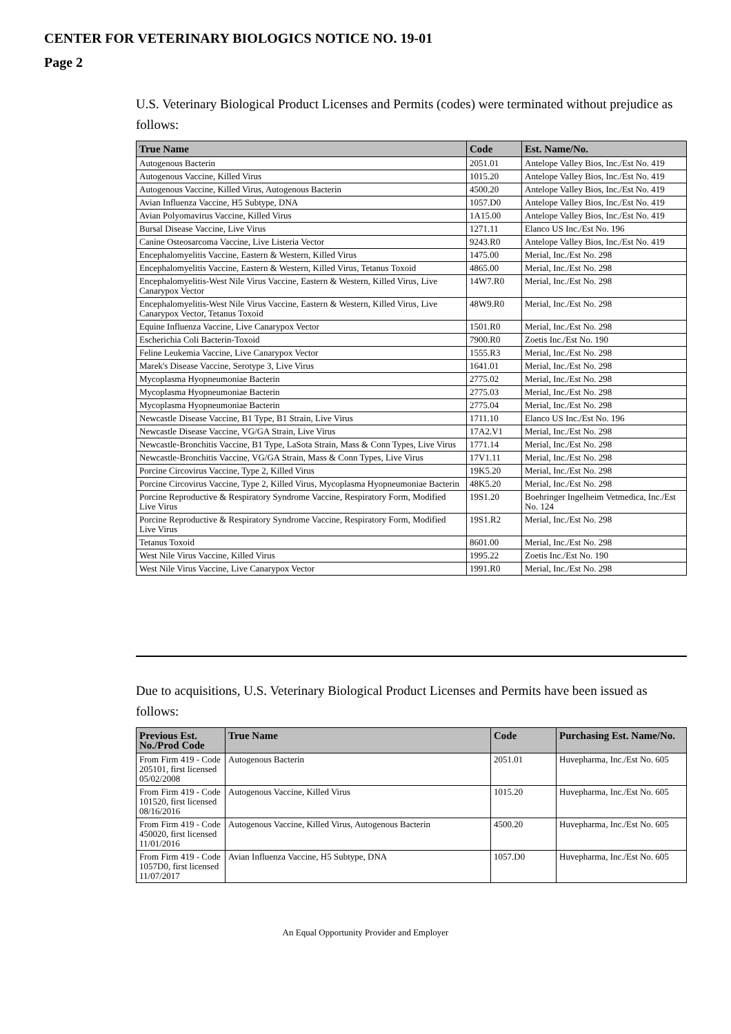CENTER FOR VETERINARY BIOLOGICS NOTICE NO. 19-01
Page 2
U.S. Veterinary Biological Product Licenses and Permits (codes) were terminated without prejudice as follows:
| True Name | Code | Est. Name/No. |
| --- | --- | --- |
| Autogenous Bacterin | 2051.01 | Antelope Valley Bios, Inc./Est No. 419 |
| Autogenous Vaccine, Killed Virus | 1015.20 | Antelope Valley Bios, Inc./Est No. 419 |
| Autogenous Vaccine, Killed Virus, Autogenous Bacterin | 4500.20 | Antelope Valley Bios, Inc./Est No. 419 |
| Avian Influenza Vaccine, H5 Subtype, DNA | 1057.D0 | Antelope Valley Bios, Inc./Est No. 419 |
| Avian Polyomavirus Vaccine, Killed Virus | 1A15.00 | Antelope Valley Bios, Inc./Est No. 419 |
| Bursal Disease Vaccine, Live Virus | 1271.11 | Elanco US Inc./Est No. 196 |
| Canine Osteosarcoma Vaccine, Live Listeria Vector | 9243.R0 | Antelope Valley Bios, Inc./Est No. 419 |
| Encephalomyelitis Vaccine, Eastern & Western, Killed Virus | 1475.00 | Merial, Inc./Est No. 298 |
| Encephalomyelitis Vaccine, Eastern & Western, Killed Virus, Tetanus Toxoid | 4865.00 | Merial, Inc./Est No. 298 |
| Encephalomyelitis-West Nile Virus Vaccine, Eastern & Western, Killed Virus, Live Canarypox Vector | 14W7.R0 | Merial, Inc./Est No. 298 |
| Encephalomyelitis-West Nile Virus Vaccine, Eastern & Western, Killed Virus, Live Canarypox Vector, Tetanus Toxoid | 48W9.R0 | Merial, Inc./Est No. 298 |
| Equine Influenza Vaccine, Live Canarypox Vector | 1501.R0 | Merial, Inc./Est No. 298 |
| Escherichia Coli Bacterin-Toxoid | 7900.R0 | Zoetis Inc./Est No. 190 |
| Feline Leukemia Vaccine, Live Canarypox Vector | 1555.R3 | Merial, Inc./Est No. 298 |
| Marek's Disease Vaccine, Serotype 3, Live Virus | 1641.01 | Merial, Inc./Est No. 298 |
| Mycoplasma Hyopneumoniae Bacterin | 2775.02 | Merial, Inc./Est No. 298 |
| Mycoplasma Hyopneumoniae Bacterin | 2775.03 | Merial, Inc./Est No. 298 |
| Mycoplasma Hyopneumoniae Bacterin | 2775.04 | Merial, Inc./Est No. 298 |
| Newcastle Disease Vaccine, B1 Type, B1 Strain, Live Virus | 1711.10 | Elanco US Inc./Est No. 196 |
| Newcastle Disease Vaccine, VG/GA Strain, Live Virus | 17A2.V1 | Merial, Inc./Est No. 298 |
| Newcastle-Bronchitis Vaccine, B1 Type, LaSota Strain, Mass & Conn Types, Live Virus | 1771.14 | Merial, Inc./Est No. 298 |
| Newcastle-Bronchitis Vaccine, VG/GA Strain, Mass & Conn Types, Live Virus | 17V1.11 | Merial, Inc./Est No. 298 |
| Porcine Circovirus Vaccine, Type 2, Killed Virus | 19K5.20 | Merial, Inc./Est No. 298 |
| Porcine Circovirus Vaccine, Type 2, Killed Virus, Mycoplasma Hyopneumoniae Bacterin | 48K5.20 | Merial, Inc./Est No. 298 |
| Porcine Reproductive & Respiratory Syndrome Vaccine, Respiratory Form, Modified Live Virus | 19S1.20 | Boehringer Ingelheim Vetmedica, Inc./Est No. 124 |
| Porcine Reproductive & Respiratory Syndrome Vaccine, Respiratory Form, Modified Live Virus | 19S1.R2 | Merial, Inc./Est No. 298 |
| Tetanus Toxoid | 8601.00 | Merial, Inc./Est No. 298 |
| West Nile Virus Vaccine, Killed Virus | 1995.22 | Zoetis Inc./Est No. 190 |
| West Nile Virus Vaccine, Live Canarypox Vector | 1991.R0 | Merial, Inc./Est No. 298 |
Due to acquisitions, U.S. Veterinary Biological Product Licenses and Permits have been issued as follows:
| Previous Est. No./Prod Code | True Name | Code | Purchasing Est. Name/No. |
| --- | --- | --- | --- |
| From Firm 419 - Code 205101, first licensed 05/02/2008 | Autogenous Bacterin | 2051.01 | Huvepharma, Inc./Est No. 605 |
| From Firm 419 - Code 101520, first licensed 08/16/2016 | Autogenous Vaccine, Killed Virus | 1015.20 | Huvepharma, Inc./Est No. 605 |
| From Firm 419 - Code 450020, first licensed 11/01/2016 | Autogenous Vaccine, Killed Virus, Autogenous Bacterin | 4500.20 | Huvepharma, Inc./Est No. 605 |
| From Firm 419 - Code 1057D0, first licensed 11/07/2017 | Avian Influenza Vaccine, H5 Subtype, DNA | 1057.D0 | Huvepharma, Inc./Est No. 605 |
An Equal Opportunity Provider and Employer